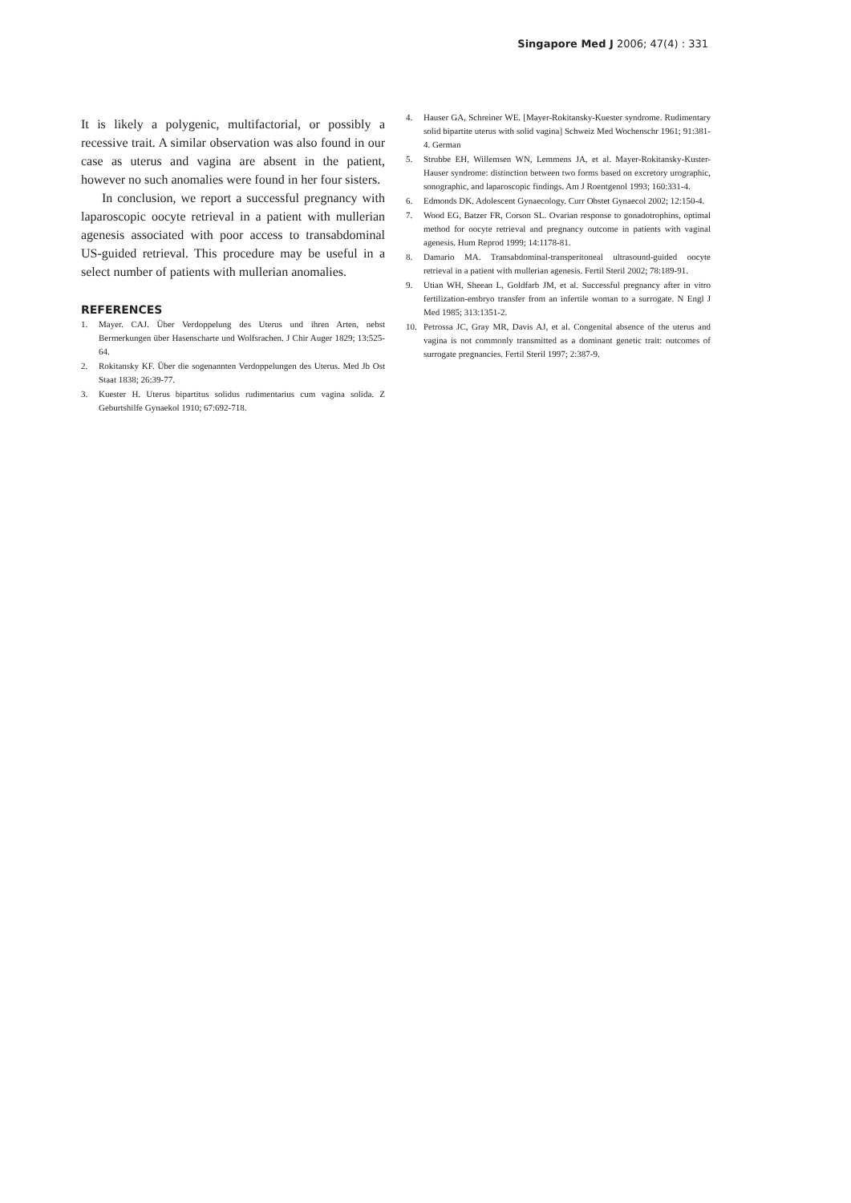Singapore Med J 2006; 47(4) : 331
It is likely a polygenic, multifactorial, or possibly a recessive trait. A similar observation was also found in our case as uterus and vagina are absent in the patient, however no such anomalies were found in her four sisters.
In conclusion, we report a successful pregnancy with laparoscopic oocyte retrieval in a patient with mullerian agenesis associated with poor access to transabdominal US-guided retrieval. This procedure may be useful in a select number of patients with mullerian anomalies.
REFERENCES
1. Mayer. CAJ. Über Verdoppelung des Uterus und ihren Arten, nebst Bermerkungen über Hasenscharte und Wolfsrachen. J Chir Auger 1829; 13:525-64.
2. Rokitansky KF. Über die sogenannten Verdoppelungen des Uterus. Med Jb Ost Staat 1838; 26:39-77.
3. Kuester H. Uterus bipartitus solidus rudimentarius cum vagina solida. Z Geburtshilfe Gynaekol 1910; 67:692-718.
4. Hauser GA, Schreiner WE. [Mayer-Rokitansky-Kuester syndrome. Rudimentary solid bipartite uterus with solid vagina] Schweiz Med Wochenschr 1961; 91:381-4. German
5. Strubbe EH, Willemsen WN, Lemmens JA, et al. Mayer-Rokitansky-Kuster-Hauser syndrome: distinction between two forms based on excretory urographic, sonographic, and laparoscopic findings. Am J Roentgenol 1993; 160:331-4.
6. Edmonds DK. Adolescent Gynaecology. Curr Obstet Gynaecol 2002; 12:150-4.
7. Wood EG, Batzer FR, Corson SL. Ovarian response to gonadotrophins, optimal method for oocyte retrieval and pregnancy outcome in patients with vaginal agenesis. Hum Reprod 1999; 14:1178-81.
8. Damario MA. Transabdominal-transperitoneal ultrasound-guided oocyte retrieval in a patient with mullerian agenesis. Fertil Steril 2002; 78:189-91.
9. Utian WH, Sheean L, Goldfarb JM, et al. Successful pregnancy after in vitro fertilization-embryo transfer from an infertile woman to a surrogate. N Engl J Med 1985; 313:1351-2.
10. Petrossa JC, Gray MR, Davis AJ, et al. Congenital absence of the uterus and vagina is not commonly transmitted as a dominant genetic trait: outcomes of surrogate pregnancies. Fertil Steril 1997; 2:387-9.